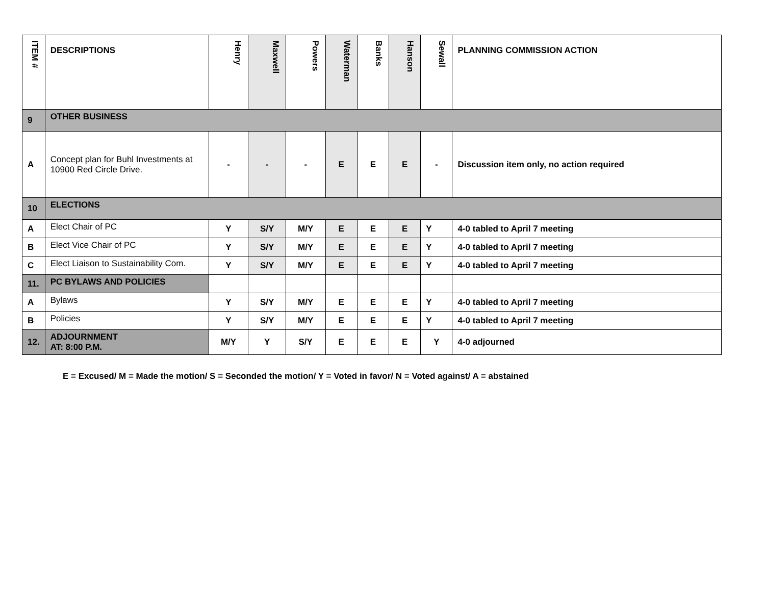| ITEM # | DESCRIPTIONS | Henry | Maxwell | Powers | Waterman | Banks | Hanson | Sewall | PLANNING COMMISSION ACTION |
| --- | --- | --- | --- | --- | --- | --- | --- | --- | --- |
| 9 | OTHER BUSINESS | | | | | | | | |
| A | Concept plan for Buhl Investments at 10900 Red Circle Drive. | - | - | - | E | E | E | - | Discussion item only, no action required |
| 10 | ELECTIONS | | | | | | | | |
| A | Elect Chair of PC | Y | S/Y | M/Y | E | E | E | Y | 4-0 tabled to April 7 meeting |
| B | Elect Vice Chair of PC | Y | S/Y | M/Y | E | E | E | Y | 4-0 tabled to April 7 meeting |
| C | Elect Liaison to Sustainability Com. | Y | S/Y | M/Y | E | E | E | Y | 4-0 tabled to April 7 meeting |
| 11. | PC BYLAWS AND POLICIES | | | | | | | | |
| A | Bylaws | Y | S/Y | M/Y | E | E | E | Y | 4-0 tabled to April 7 meeting |
| B | Policies | Y | S/Y | M/Y | E | E | E | Y | 4-0 tabled to April 7 meeting |
| 12. | ADJOURNMENT AT: 8:00 P.M. | M/Y | Y | S/Y | E | E | E | Y | 4-0 adjourned |
E = Excused/ M = Made the motion/ S = Seconded the motion/ Y = Voted in favor/ N = Voted against/ A = abstained